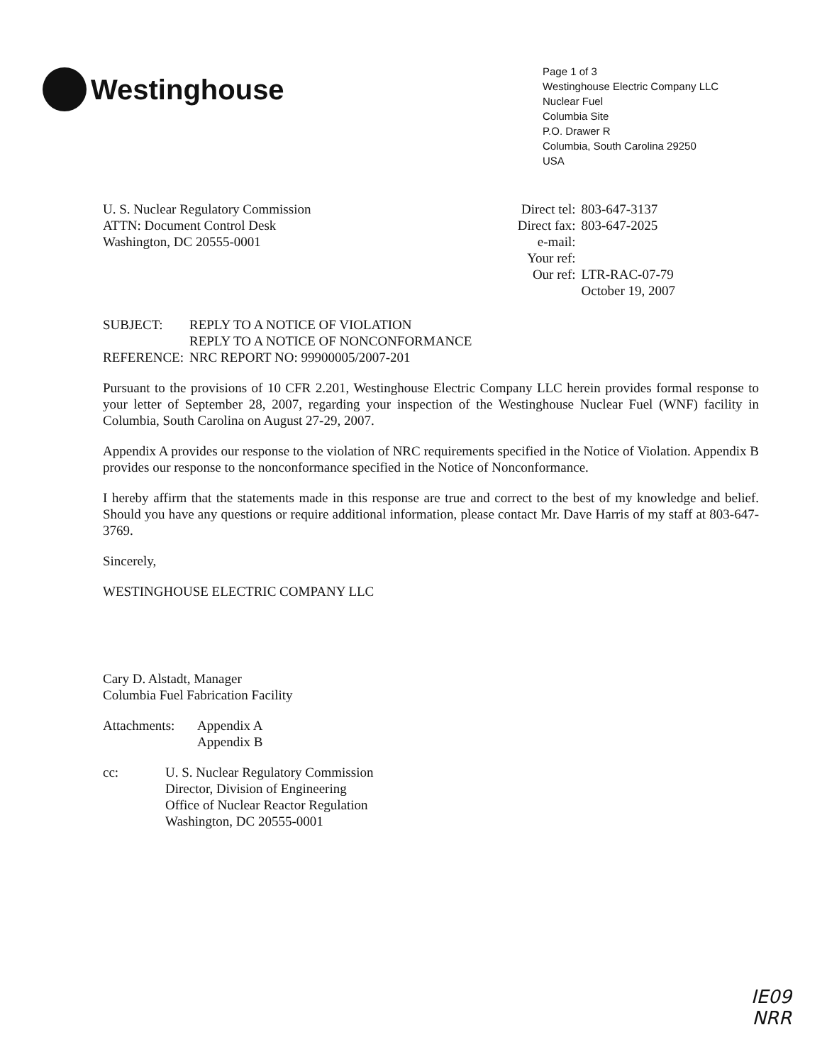Westinghouse
Page 1 of 3
Westinghouse Electric Company LLC
Nuclear Fuel
Columbia Site
P.O. Drawer R
Columbia, South Carolina 29250
USA
U. S. Nuclear Regulatory Commission
ATTN: Document Control Desk
Washington, DC 20555-0001
| Direct tel: | 803-647-3137 |
| Direct fax: | 803-647-2025 |
| e-mail: | |
| Your ref: | |
| Our ref: | LTR-RAC-07-79 |
| | October 19, 2007 |
| SUBJECT: | REPLY TO A NOTICE OF VIOLATION REPLY TO A NOTICE OF NONCONFORMANCE |
| REFERENCE: | NRC REPORT NO: 99900005/2007-201 |
Pursuant to the provisions of 10 CFR 2.201, Westinghouse Electric Company LLC herein provides formal response to your letter of September 28, 2007, regarding your inspection of the Westinghouse Nuclear Fuel (WNF) facility in Columbia, South Carolina on August 27-29, 2007.
Appendix A provides our response to the violation of NRC requirements specified in the Notice of Violation. Appendix B provides our response to the nonconformance specified in the Notice of Nonconformance.
I hereby affirm that the statements made in this response are true and correct to the best of my knowledge and belief. Should you have any questions or require additional information, please contact Mr. Dave Harris of my staff at 803-647-3769.
Sincerely,
WESTINGHOUSE ELECTRIC COMPANY LLC
Cary D. Alstadt, Manager
Columbia Fuel Fabrication Facility
| Attachments: | Appendix A Appendix B |
| cc: | U. S. Nuclear Regulatory Commission Director, Division of Engineering Office of Nuclear Reactor Regulation Washington, DC 20555-0001 |
IE09
NRR